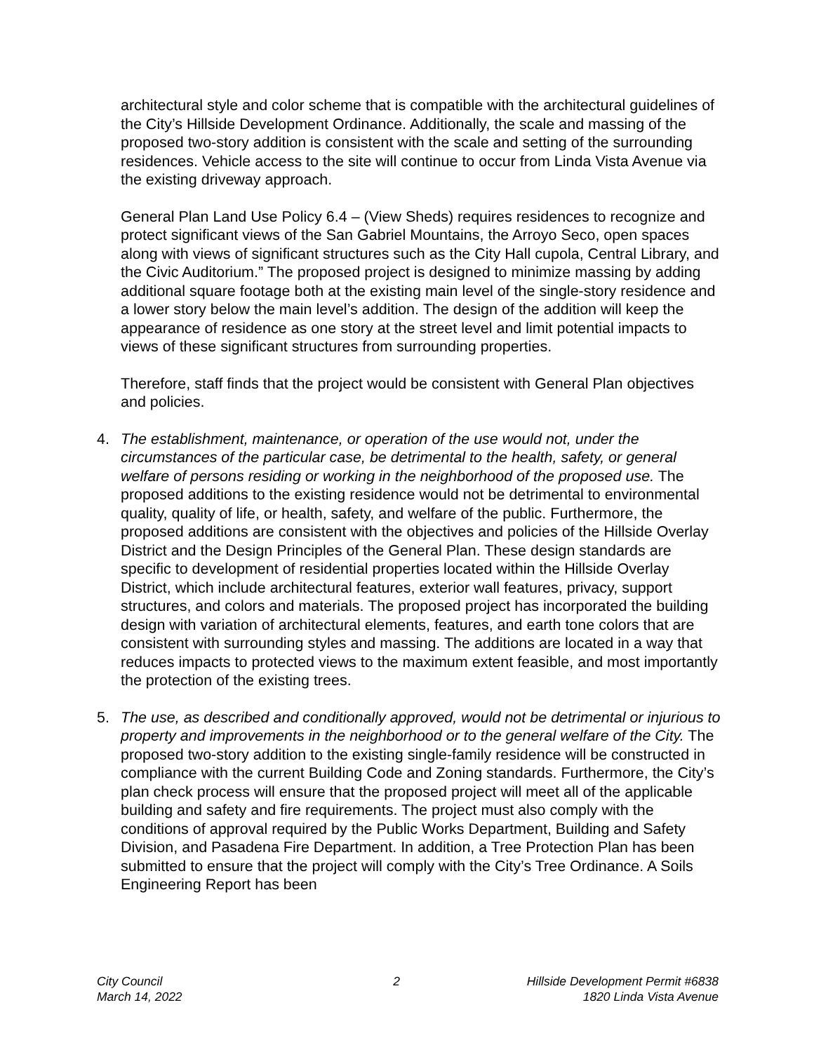architectural style and color scheme that is compatible with the architectural guidelines of the City’s Hillside Development Ordinance. Additionally, the scale and massing of the proposed two-story addition is consistent with the scale and setting of the surrounding residences. Vehicle access to the site will continue to occur from Linda Vista Avenue via the existing driveway approach.
General Plan Land Use Policy 6.4 – (View Sheds) requires residences to recognize and protect significant views of the San Gabriel Mountains, the Arroyo Seco, open spaces along with views of significant structures such as the City Hall cupola, Central Library, and the Civic Auditorium.” The proposed project is designed to minimize massing by adding additional square footage both at the existing main level of the single-story residence and a lower story below the main level’s addition. The design of the addition will keep the appearance of residence as one story at the street level and limit potential impacts to views of these significant structures from surrounding properties.
Therefore, staff finds that the project would be consistent with General Plan objectives and policies.
4. The establishment, maintenance, or operation of the use would not, under the circumstances of the particular case, be detrimental to the health, safety, or general welfare of persons residing or working in the neighborhood of the proposed use. The proposed additions to the existing residence would not be detrimental to environmental quality, quality of life, or health, safety, and welfare of the public. Furthermore, the proposed additions are consistent with the objectives and policies of the Hillside Overlay District and the Design Principles of the General Plan. These design standards are specific to development of residential properties located within the Hillside Overlay District, which include architectural features, exterior wall features, privacy, support structures, and colors and materials. The proposed project has incorporated the building design with variation of architectural elements, features, and earth tone colors that are consistent with surrounding styles and massing. The additions are located in a way that reduces impacts to protected views to the maximum extent feasible, and most importantly the protection of the existing trees.
5. The use, as described and conditionally approved, would not be detrimental or injurious to property and improvements in the neighborhood or to the general welfare of the City. The proposed two-story addition to the existing single-family residence will be constructed in compliance with the current Building Code and Zoning standards. Furthermore, the City’s plan check process will ensure that the proposed project will meet all of the applicable building and safety and fire requirements. The project must also comply with the conditions of approval required by the Public Works Department, Building and Safety Division, and Pasadena Fire Department. In addition, a Tree Protection Plan has been submitted to ensure that the project will comply with the City’s Tree Ordinance. A Soils Engineering Report has been
City Council
March 14, 2022
2 Hillside Development Permit #6838
1820 Linda Vista Avenue